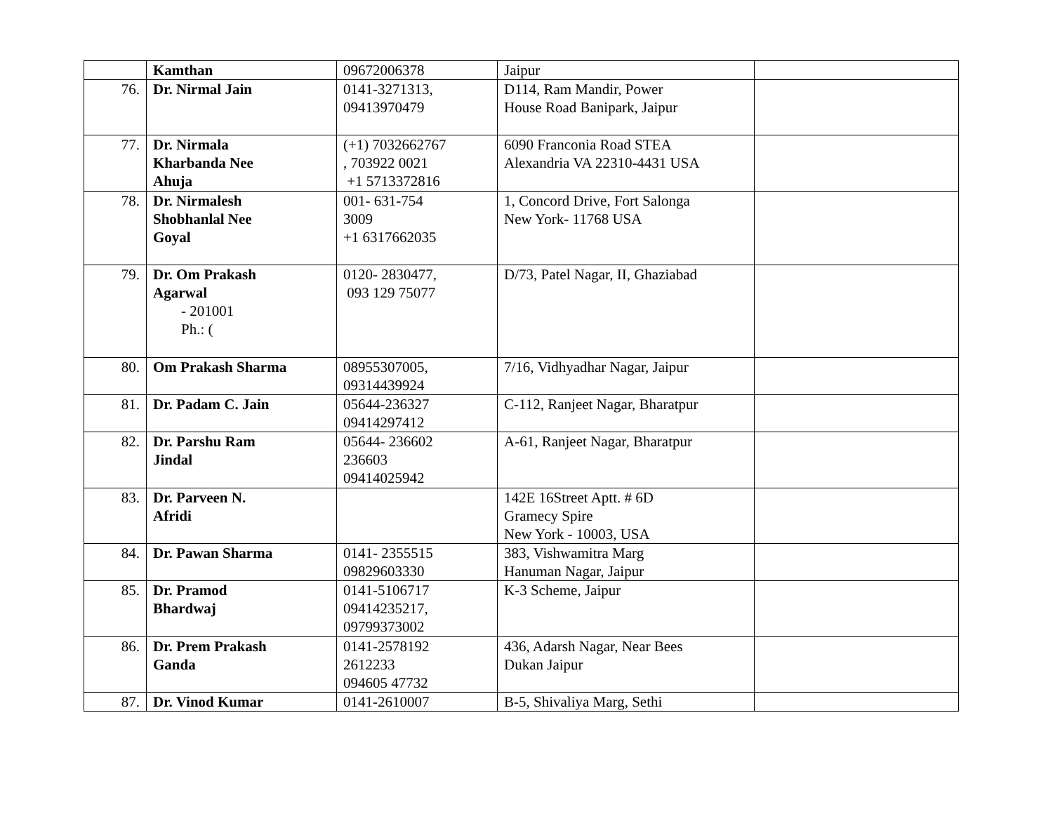| | Kamthan | 09672006378 | Jaipur | |
| 76. | Dr. Nirmal Jain | 0141-3271313, 09413970479 | D114, Ram Mandir, Power House Road Banipark, Jaipur | |
| 77. | Dr. Nirmala Kharbanda Nee Ahuja | (+1) 7032662767 , 703922 0021 +1 5713372816 | 6090 Franconia Road STEA Alexandria VA 22310-4431 USA | |
| 78. | Dr. Nirmalesh Shobhanlal Nee Goyal | 001- 631-754 3009 +1 6317662035 | 1, Concord Drive, Fort Salonga New York- 11768 USA | |
| 79. | Dr. Om Prakash Agarwal - 201001 Ph.: ( | 0120- 2830477, 093 129 75077 | D/73, Patel Nagar, II, Ghaziabad | |
| 80. | Om Prakash Sharma | 08955307005, 09314439924 | 7/16, Vidhyadhar Nagar, Jaipur | |
| 81. | Dr. Padam C. Jain | 05644-236327 09414297412 | C-112, Ranjeet Nagar, Bharatpur | |
| 82. | Dr. Parshu Ram Jindal | 05644- 236602 236603 09414025942 | A-61, Ranjeet Nagar, Bharatpur | |
| 83. | Dr. Parveen N. Afridi | | 142E 16Street Aptt. # 6D Gramecy Spire New York - 10003, USA | |
| 84. | Dr. Pawan Sharma | 0141- 2355515 09829603330 | 383, Vishwamitra Marg Hanuman Nagar, Jaipur | |
| 85. | Dr. Pramod Bhardwaj | 0141-5106717 09414235217, 09799373002 | K-3 Scheme, Jaipur | |
| 86. | Dr. Prem Prakash Ganda | 0141-2578192 2612233 094605 47732 | 436, Adarsh Nagar, Near Bees Dukan Jaipur | |
| 87. | Dr. Vinod Kumar | 0141-2610007 | B-5, Shivaliya Marg, Sethi | |